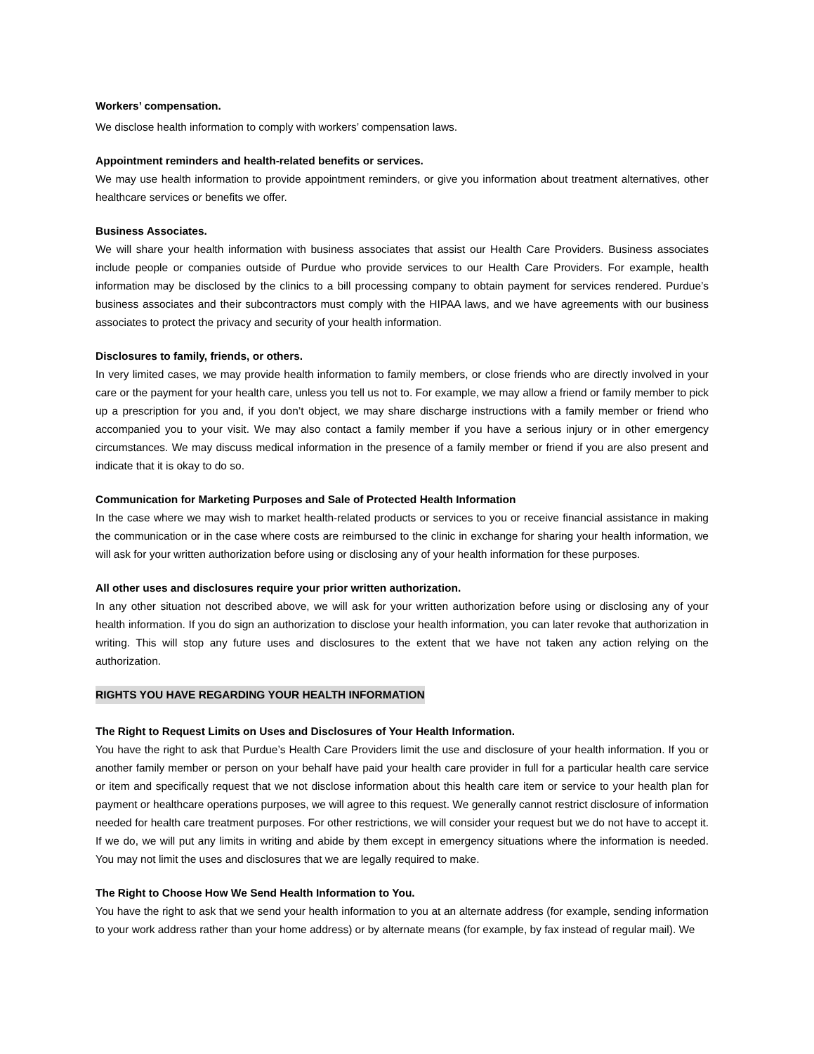Workers’ compensation.
We disclose health information to comply with workers’ compensation laws.
Appointment reminders and health-related benefits or services.
We may use health information to provide appointment reminders, or give you information about treatment alternatives, other healthcare services or benefits we offer.
Business Associates.
We will share your health information with business associates that assist our Health Care Providers. Business associates include people or companies outside of Purdue who provide services to our Health Care Providers. For example, health information may be disclosed by the clinics to a bill processing company to obtain payment for services rendered. Purdue’s business associates and their subcontractors must comply with the HIPAA laws, and we have agreements with our business associates to protect the privacy and security of your health information.
Disclosures to family, friends, or others.
In very limited cases, we may provide health information to family members, or close friends who are directly involved in your care or the payment for your health care, unless you tell us not to. For example, we may allow a friend or family member to pick up a prescription for you and, if you don’t object, we may share discharge instructions with a family member or friend who accompanied you to your visit. We may also contact a family member if you have a serious injury or in other emergency circumstances. We may discuss medical information in the presence of a family member or friend if you are also present and indicate that it is okay to do so.
Communication for Marketing Purposes and Sale of Protected Health Information
In the case where we may wish to market health-related products or services to you or receive financial assistance in making the communication or in the case where costs are reimbursed to the clinic in exchange for sharing your health information, we will ask for your written authorization before using or disclosing any of your health information for these purposes.
All other uses and disclosures require your prior written authorization.
In any other situation not described above, we will ask for your written authorization before using or disclosing any of your health information. If you do sign an authorization to disclose your health information, you can later revoke that authorization in writing. This will stop any future uses and disclosures to the extent that we have not taken any action relying on the authorization.
RIGHTS YOU HAVE REGARDING YOUR HEALTH INFORMATION
The Right to Request Limits on Uses and Disclosures of Your Health Information.
You have the right to ask that Purdue’s Health Care Providers limit the use and disclosure of your health information. If you or another family member or person on your behalf have paid your health care provider in full for a particular health care service or item and specifically request that we not disclose information about this health care item or service to your health plan for payment or healthcare operations purposes, we will agree to this request. We generally cannot restrict disclosure of information needed for health care treatment purposes. For other restrictions, we will consider your request but we do not have to accept it. If we do, we will put any limits in writing and abide by them except in emergency situations where the information is needed. You may not limit the uses and disclosures that we are legally required to make.
The Right to Choose How We Send Health Information to You.
You have the right to ask that we send your health information to you at an alternate address (for example, sending information to your work address rather than your home address) or by alternate means (for example, by fax instead of regular mail). We